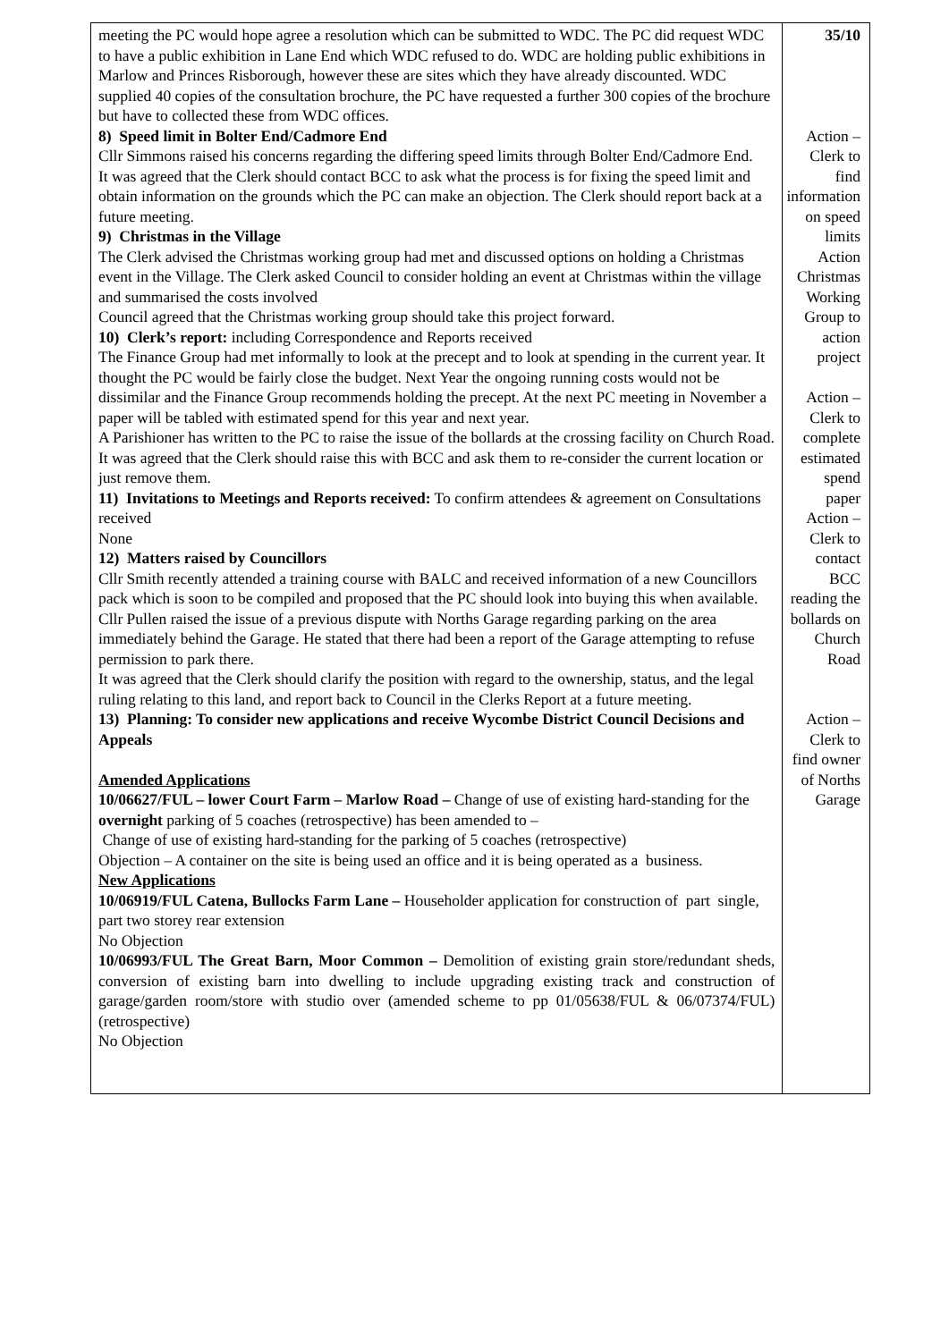| meeting the PC would hope agree a resolution which can be submitted to WDC. The PC did request WDC to have a public exhibition in Lane End which WDC refused to do. WDC are holding public exhibitions in Marlow and Princes Risborough, however these are sites which they have already discounted. WDC supplied 40 copies of the consultation brochure, the PC have requested a further 300 copies of the brochure but have to collected these from WDC offices. 8) Speed limit in Bolter End/Cadmore End Cllr Simmons raised his concerns regarding the differing speed limits through Bolter End/Cadmore End. It was agreed that the Clerk should contact BCC to ask what the process is for fixing the speed limit and obtain information on the grounds which the PC can make an objection. The Clerk should report back at a future meeting. 9) Christmas in the Village The Clerk advised the Christmas working group had met and discussed options on holding a Christmas event in the Village. The Clerk asked Council to consider holding an event at Christmas within the village and summarised the costs involved Council agreed that the Christmas working group should take this project forward. 10) Clerk’s report: including Correspondence and Reports received The Finance Group had met informally to look at the precept and to look at spending in the current year. It thought the PC would be fairly close the budget. Next Year the ongoing running costs would not be dissimilar and the Finance Group recommends holding the precept. At the next PC meeting in November a paper will be tabled with estimated spend for this year and next year. A Parishioner has written to the PC to raise the issue of the bollards at the crossing facility on Church Road. It was agreed that the Clerk should raise this with BCC and ask them to re-consider the current location or just remove them. 11) Invitations to Meetings and Reports received: To confirm attendees & agreement on Consultations received None 12) Matters raised by Councillors Cllr Smith recently attended a training course with BALC and received information of a new Councillors pack which is soon to be compiled and proposed that the PC should look into buying this when available. Cllr Pullen raised the issue of a previous dispute with Norths Garage regarding parking on the area immediately behind the Garage. He stated that there had been a report of the Garage attempting to refuse permission to park there. It was agreed that the Clerk should clarify the position with regard to the ownership, status, and the legal ruling relating to this land, and report back to Council in the Clerks Report at a future meeting. 13) Planning: To consider new applications and receive Wycombe District Council Decisions and Appeals Amended Applications 10/06627/FUL – lower Court Farm – Marlow Road – Change of use of existing hard-standing for the overnight parking of 5 coaches (retrospective) has been amended to – Change of use of existing hard-standing for the parking of 5 coaches (retrospective) Objection – A container on the site is being used an office and it is being operated as a business. New Applications 10/06919/FUL Catena, Bullocks Farm Lane – Householder application for construction of part single, part two storey rear extension No Objection 10/06993/FUL The Great Barn, Moor Common – Demolition of existing grain store/redundant sheds, conversion of existing barn into dwelling to include upgrading existing track and construction of garage/garden room/store with studio over (amended scheme to pp 01/05638/FUL & 06/07374/FUL) (retrospective) No Objection | 35/10 Action – Clerk to find information on speed limits Action Christmas Working Group to action project Action – Clerk to complete estimated spend paper Action – Clerk to contact BCC reading the bollards on Church Road Action – Clerk to find owner of Norths Garage |